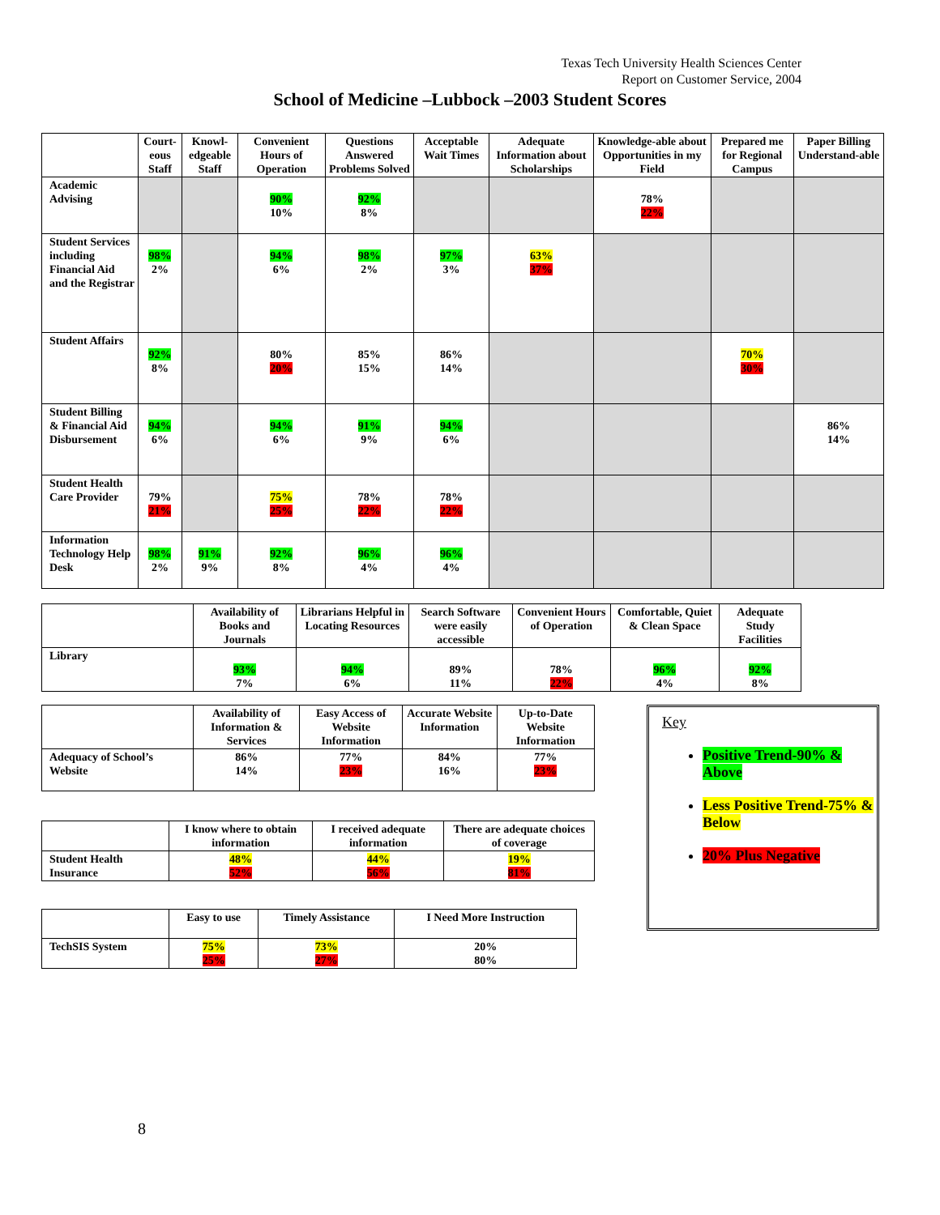Texas Tech University Health Sciences Center
Report on Customer Service, 2004
School of Medicine –Lubbock –2003 Student Scores
| | Court- eous Staff | Knowl- edgeable Staff | Convenient Hours of Operation | Questions Answered Problems Solved | Acceptable Wait Times | Adequate Information about Scholarships | Knowledge-able about Opportunities in my Field | Prepared me for Regional Campus | Paper Billing Understand-able |
| --- | --- | --- | --- | --- | --- | --- | --- | --- | --- |
| Academic Advising | | | 90% 10% | 92% 8% | | | 78% 22% | | |
| Student Services including Financial Aid and the Registrar | 98% 2% | | 94% 6% | 98% 2% | 97% 3% | 63% 37% | | | |
| Student Affairs | 92% 8% | | 80% 20% | 85% 15% | 86% 14% | | | 70% 30% | |
| Student Billing & Financial Aid Disbursement | 94% 6% | | 94% 6% | 91% 9% | 94% 6% | | | | 86% 14% |
| Student Health Care Provider | 79% 21% | | 75% 25% | 78% 22% | 78% 22% | | | | |
| Information Technology Help Desk | 98% 2% | 91% 9% | 92% 8% | 96% 4% | 96% 4% | | | | |
| | Availability of Books and Journals | Librarians Helpful in Locating Resources | Search Software were easily accessible | Convenient Hours of Operation | Comfortable, Quiet & Clean Space | Adequate Study Facilities |
| --- | --- | --- | --- | --- | --- | --- |
| Library | 93% 7% | 94% 6% | 89% 11% | 78% 22% | 96% 4% | 92% 8% |
| | Availability of Information & Services | Easy Access of Website Information | Accurate Website Information | Up-to-Date Website Information |
| --- | --- | --- | --- | --- |
| Adequacy of School’s Website | 86% 14% | 77% 23% | 84% 16% | 77% 23% |
| | I know where to obtain information | I received adequate information | There are adequate choices of coverage |
| --- | --- | --- | --- |
| Student Health Insurance | 48% 52% | 44% 56% | 19% 81% |
| | Easy to use | Timely Assistance | I Need More Instruction |
| --- | --- | --- | --- |
| TechSIS System | 75% 25% | 73% 27% | 20% 80% |
Key
Positive Trend-90% & Above
Less Positive Trend-75% & Below
20% Plus Negative
8